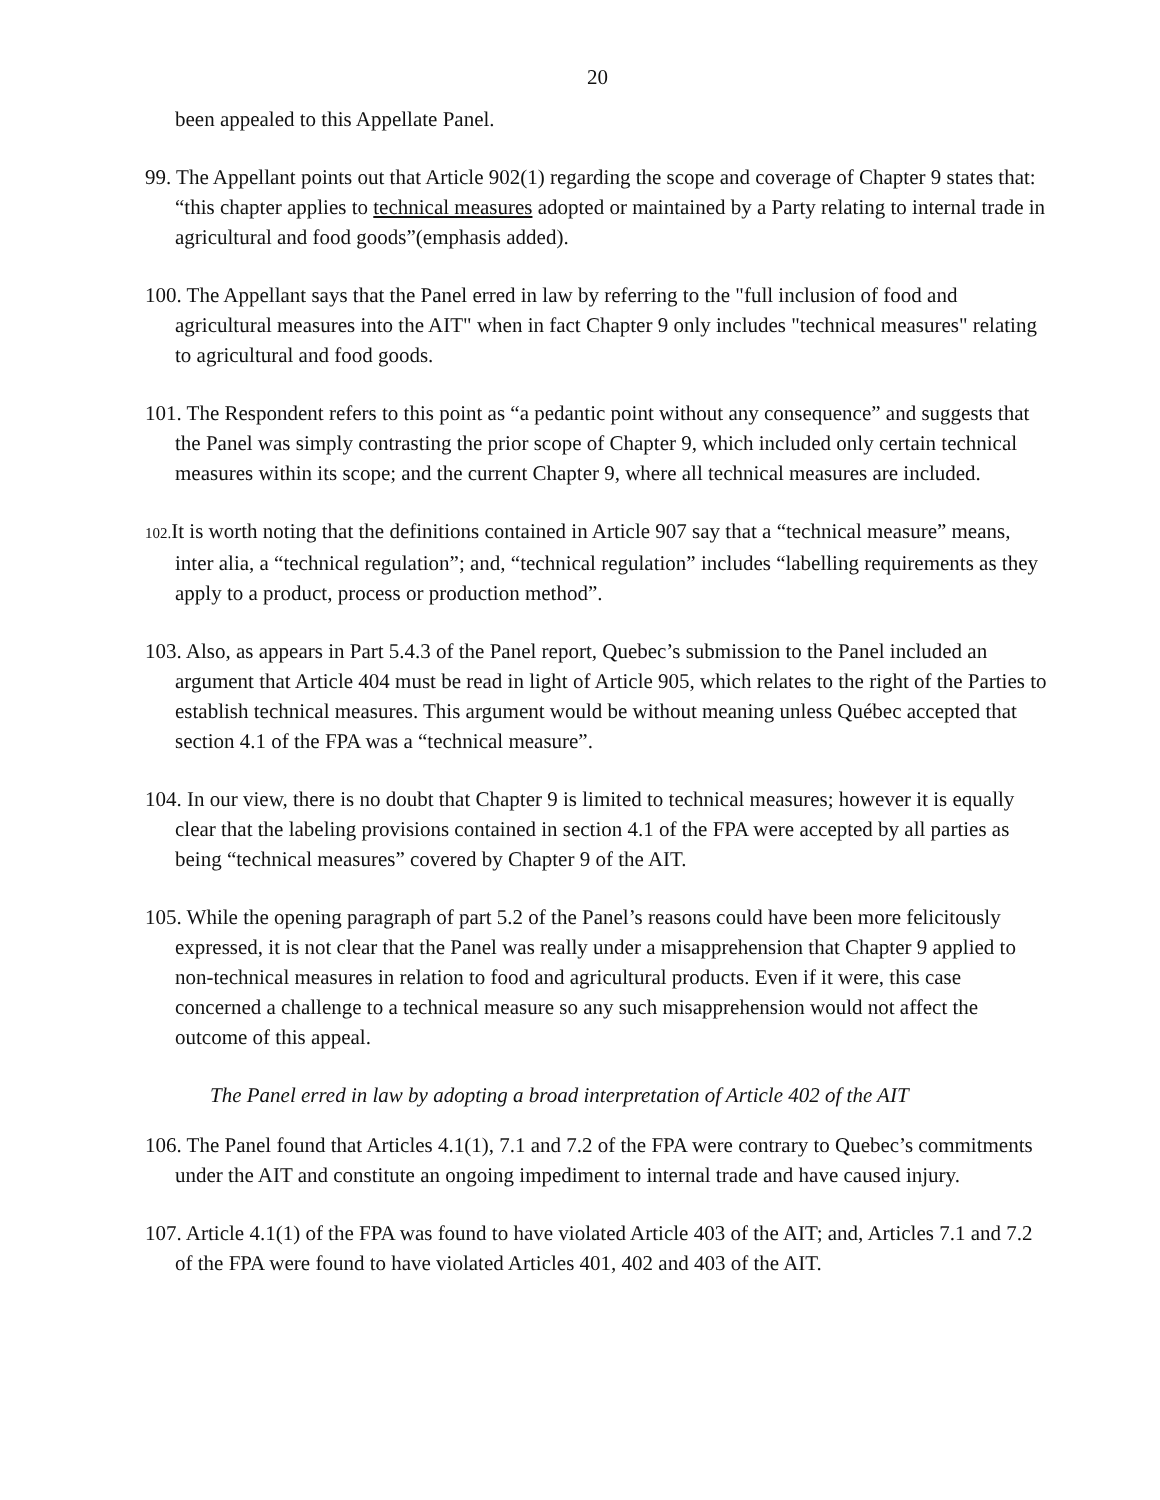20
been appealed to this Appellate Panel.
99. The Appellant points out that Article 902(1) regarding the scope and coverage of Chapter 9 states that: “this chapter applies to technical measures adopted or maintained by a Party relating to internal trade in agricultural and food goods”(emphasis added).
100. The Appellant says that the Panel erred in law by referring to the "full inclusion of food and agricultural measures into the AIT" when in fact Chapter 9 only includes "technical measures" relating to agricultural and food goods.
101. The Respondent refers to this point as “a pedantic point without any consequence” and suggests that the Panel was simply contrasting the prior scope of Chapter 9, which included only certain technical measures within its scope; and the current Chapter 9, where all technical measures are included.
102. It is worth noting that the definitions contained in Article 907 say that a “technical measure” means, inter alia, a “technical regulation”; and, “technical regulation” includes “labelling requirements as they apply to a product, process or production method”.
103. Also, as appears in Part 5.4.3 of the Panel report, Quebec’s submission to the Panel included an argument that Article 404 must be read in light of Article 905, which relates to the right of the Parties to establish technical measures. This argument would be without meaning unless Québec accepted that section 4.1 of the FPA was a “technical measure”.
104. In our view, there is no doubt that Chapter 9 is limited to technical measures; however it is equally clear that the labeling provisions contained in section 4.1 of the FPA were accepted by all parties as being “technical measures” covered by Chapter 9 of the AIT.
105. While the opening paragraph of part 5.2 of the Panel’s reasons could have been more felicitously expressed, it is not clear that the Panel was really under a misapprehension that Chapter 9 applied to non-technical measures in relation to food and agricultural products. Even if it were, this case concerned a challenge to a technical measure so any such misapprehension would not affect the outcome of this appeal.
The Panel erred in law by adopting a broad interpretation of Article 402 of the AIT
106. The Panel found that Articles 4.1(1), 7.1 and 7.2 of the FPA were contrary to Quebec’s commitments under the AIT and constitute an ongoing impediment to internal trade and have caused injury.
107. Article 4.1(1) of the FPA was found to have violated Article 403 of the AIT; and, Articles 7.1 and 7.2 of the FPA were found to have violated Articles 401, 402 and 403 of the AIT.